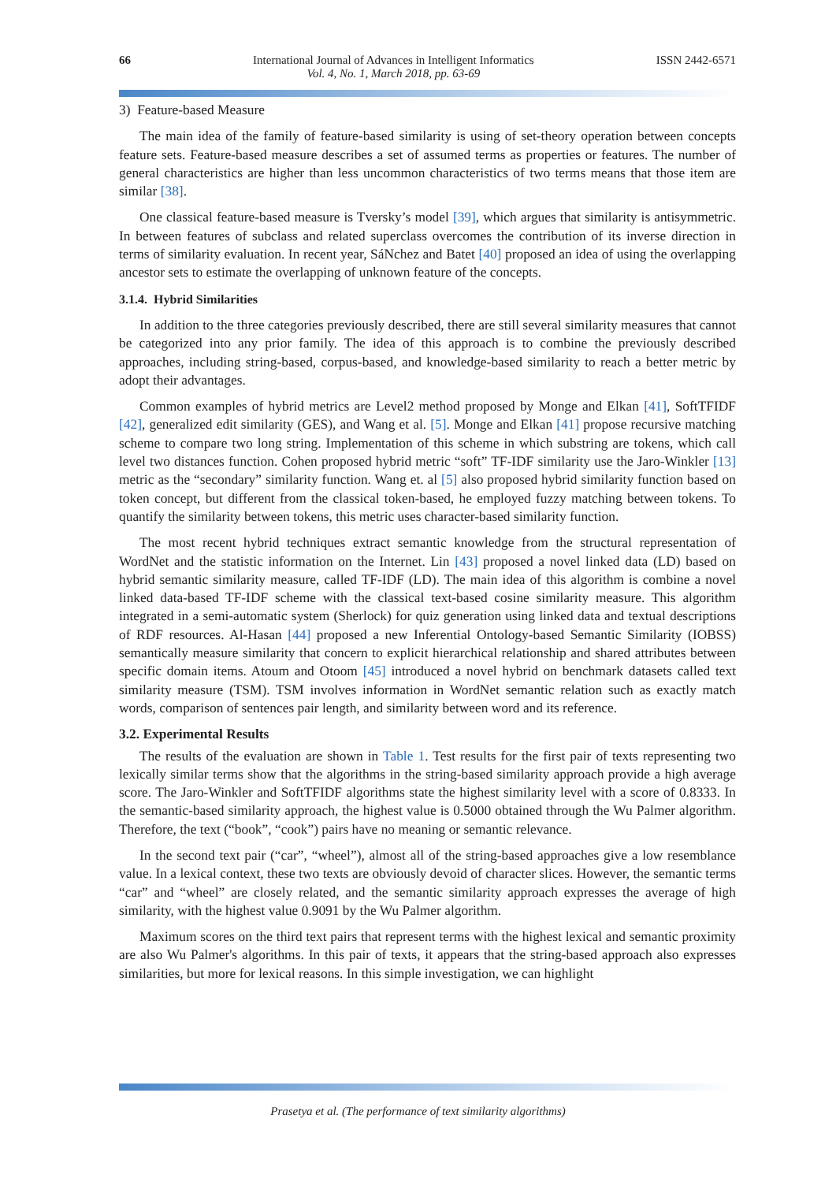66 International Journal of Advances in Intelligent Informatics
Vol. 4, No. 1, March 2018, pp. 63-69
ISSN 2442-6571
3) Feature-based Measure
The main idea of the family of feature-based similarity is using of set-theory operation between concepts feature sets. Feature-based measure describes a set of assumed terms as properties or features. The number of general characteristics are higher than less uncommon characteristics of two terms means that those item are similar [38].
One classical feature-based measure is Tversky’s model [39], which argues that similarity is antisymmetric. In between features of subclass and related superclass overcomes the contribution of its inverse direction in terms of similarity evaluation. In recent year, SáNchez and Batet [40] proposed an idea of using the overlapping ancestor sets to estimate the overlapping of unknown feature of the concepts.
3.1.4. Hybrid Similarities
In addition to the three categories previously described, there are still several similarity measures that cannot be categorized into any prior family. The idea of this approach is to combine the previously described approaches, including string-based, corpus-based, and knowledge-based similarity to reach a better metric by adopt their advantages.
Common examples of hybrid metrics are Level2 method proposed by Monge and Elkan [41], SoftTFIDF [42], generalized edit similarity (GES), and Wang et al. [5]. Monge and Elkan [41] propose recursive matching scheme to compare two long string. Implementation of this scheme in which substring are tokens, which call level two distances function. Cohen proposed hybrid metric “soft” TF-IDF similarity use the Jaro-Winkler [13] metric as the “secondary” similarity function. Wang et. al [5] also proposed hybrid similarity function based on token concept, but different from the classical token-based, he employed fuzzy matching between tokens. To quantify the similarity between tokens, this metric uses character-based similarity function.
The most recent hybrid techniques extract semantic knowledge from the structural representation of WordNet and the statistic information on the Internet. Lin [43] proposed a novel linked data (LD) based on hybrid semantic similarity measure, called TF-IDF (LD). The main idea of this algorithm is combine a novel linked data-based TF-IDF scheme with the classical text-based cosine similarity measure. This algorithm integrated in a semi-automatic system (Sherlock) for quiz generation using linked data and textual descriptions of RDF resources. Al-Hasan [44] proposed a new Inferential Ontology-based Semantic Similarity (IOBSS) semantically measure similarity that concern to explicit hierarchical relationship and shared attributes between specific domain items. Atoum and Otoom [45] introduced a novel hybrid on benchmark datasets called text similarity measure (TSM). TSM involves information in WordNet semantic relation such as exactly match words, comparison of sentences pair length, and similarity between word and its reference.
3.2. Experimental Results
The results of the evaluation are shown in Table 1. Test results for the first pair of texts representing two lexically similar terms show that the algorithms in the string-based similarity approach provide a high average score. The Jaro-Winkler and SoftTFIDF algorithms state the highest similarity level with a score of 0.8333. In the semantic-based similarity approach, the highest value is 0.5000 obtained through the Wu Palmer algorithm. Therefore, the text (“book”, “cook”) pairs have no meaning or semantic relevance.
In the second text pair (“car”, “wheel”), almost all of the string-based approaches give a low resemblance value. In a lexical context, these two texts are obviously devoid of character slices. However, the semantic terms “car” and “wheel” are closely related, and the semantic similarity approach expresses the average of high similarity, with the highest value 0.9091 by the Wu Palmer algorithm.
Maximum scores on the third text pairs that represent terms with the highest lexical and semantic proximity are also Wu Palmer's algorithms. In this pair of texts, it appears that the string-based approach also expresses similarities, but more for lexical reasons. In this simple investigation, we can highlight
Prasetya et al. (The performance of text similarity algorithms)